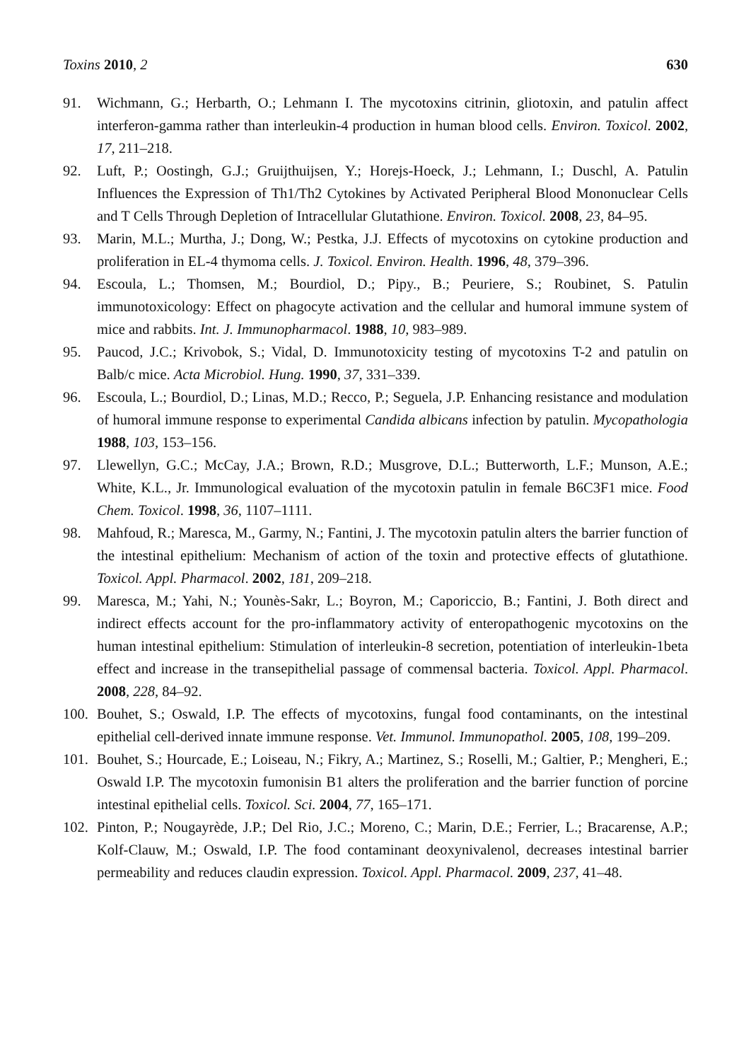Toxins 2010, 2 630
91. Wichmann, G.; Herbarth, O.; Lehmann I. The mycotoxins citrinin, gliotoxin, and patulin affect interferon-gamma rather than interleukin-4 production in human blood cells. Environ. Toxicol. 2002, 17, 211–218.
92. Luft, P.; Oostingh, G.J.; Gruijthuijsen, Y.; Horejs-Hoeck, J.; Lehmann, I.; Duschl, A. Patulin Influences the Expression of Th1/Th2 Cytokines by Activated Peripheral Blood Mononuclear Cells and T Cells Through Depletion of Intracellular Glutathione. Environ. Toxicol. 2008, 23, 84–95.
93. Marin, M.L.; Murtha, J.; Dong, W.; Pestka, J.J. Effects of mycotoxins on cytokine production and proliferation in EL-4 thymoma cells. J. Toxicol. Environ. Health. 1996, 48, 379–396.
94. Escoula, L.; Thomsen, M.; Bourdiol, D.; Pipy., B.; Peuriere, S.; Roubinet, S. Patulin immunotoxicology: Effect on phagocyte activation and the cellular and humoral immune system of mice and rabbits. Int. J. Immunopharmacol. 1988, 10, 983–989.
95. Paucod, J.C.; Krivobok, S.; Vidal, D. Immunotoxicity testing of mycotoxins T-2 and patulin on Balb/c mice. Acta Microbiol. Hung. 1990, 37, 331–339.
96. Escoula, L.; Bourdiol, D.; Linas, M.D.; Recco, P.; Seguela, J.P. Enhancing resistance and modulation of humoral immune response to experimental Candida albicans infection by patulin. Mycopathologia 1988, 103, 153–156.
97. Llewellyn, G.C.; McCay, J.A.; Brown, R.D.; Musgrove, D.L.; Butterworth, L.F.; Munson, A.E.; White, K.L., Jr. Immunological evaluation of the mycotoxin patulin in female B6C3F1 mice. Food Chem. Toxicol. 1998, 36, 1107–1111.
98. Mahfoud, R.; Maresca, M., Garmy, N.; Fantini, J. The mycotoxin patulin alters the barrier function of the intestinal epithelium: Mechanism of action of the toxin and protective effects of glutathione. Toxicol. Appl. Pharmacol. 2002, 181, 209–218.
99. Maresca, M.; Yahi, N.; Younès-Sakr, L.; Boyron, M.; Caporiccio, B.; Fantini, J. Both direct and indirect effects account for the pro-inflammatory activity of enteropathogenic mycotoxins on the human intestinal epithelium: Stimulation of interleukin-8 secretion, potentiation of interleukin-1beta effect and increase in the transepithelial passage of commensal bacteria. Toxicol. Appl. Pharmacol. 2008, 228, 84–92.
100. Bouhet, S.; Oswald, I.P. The effects of mycotoxins, fungal food contaminants, on the intestinal epithelial cell-derived innate immune response. Vet. Immunol. Immunopathol. 2005, 108, 199–209.
101. Bouhet, S.; Hourcade, E.; Loiseau, N.; Fikry, A.; Martinez, S.; Roselli, M.; Galtier, P.; Mengheri, E.; Oswald I.P. The mycotoxin fumonisin B1 alters the proliferation and the barrier function of porcine intestinal epithelial cells. Toxicol. Sci. 2004, 77, 165–171.
102. Pinton, P.; Nougayrède, J.P.; Del Rio, J.C.; Moreno, C.; Marin, D.E.; Ferrier, L.; Bracarense, A.P.; Kolf-Clauw, M.; Oswald, I.P. The food contaminant deoxynivalenol, decreases intestinal barrier permeability and reduces claudin expression. Toxicol. Appl. Pharmacol. 2009, 237, 41–48.